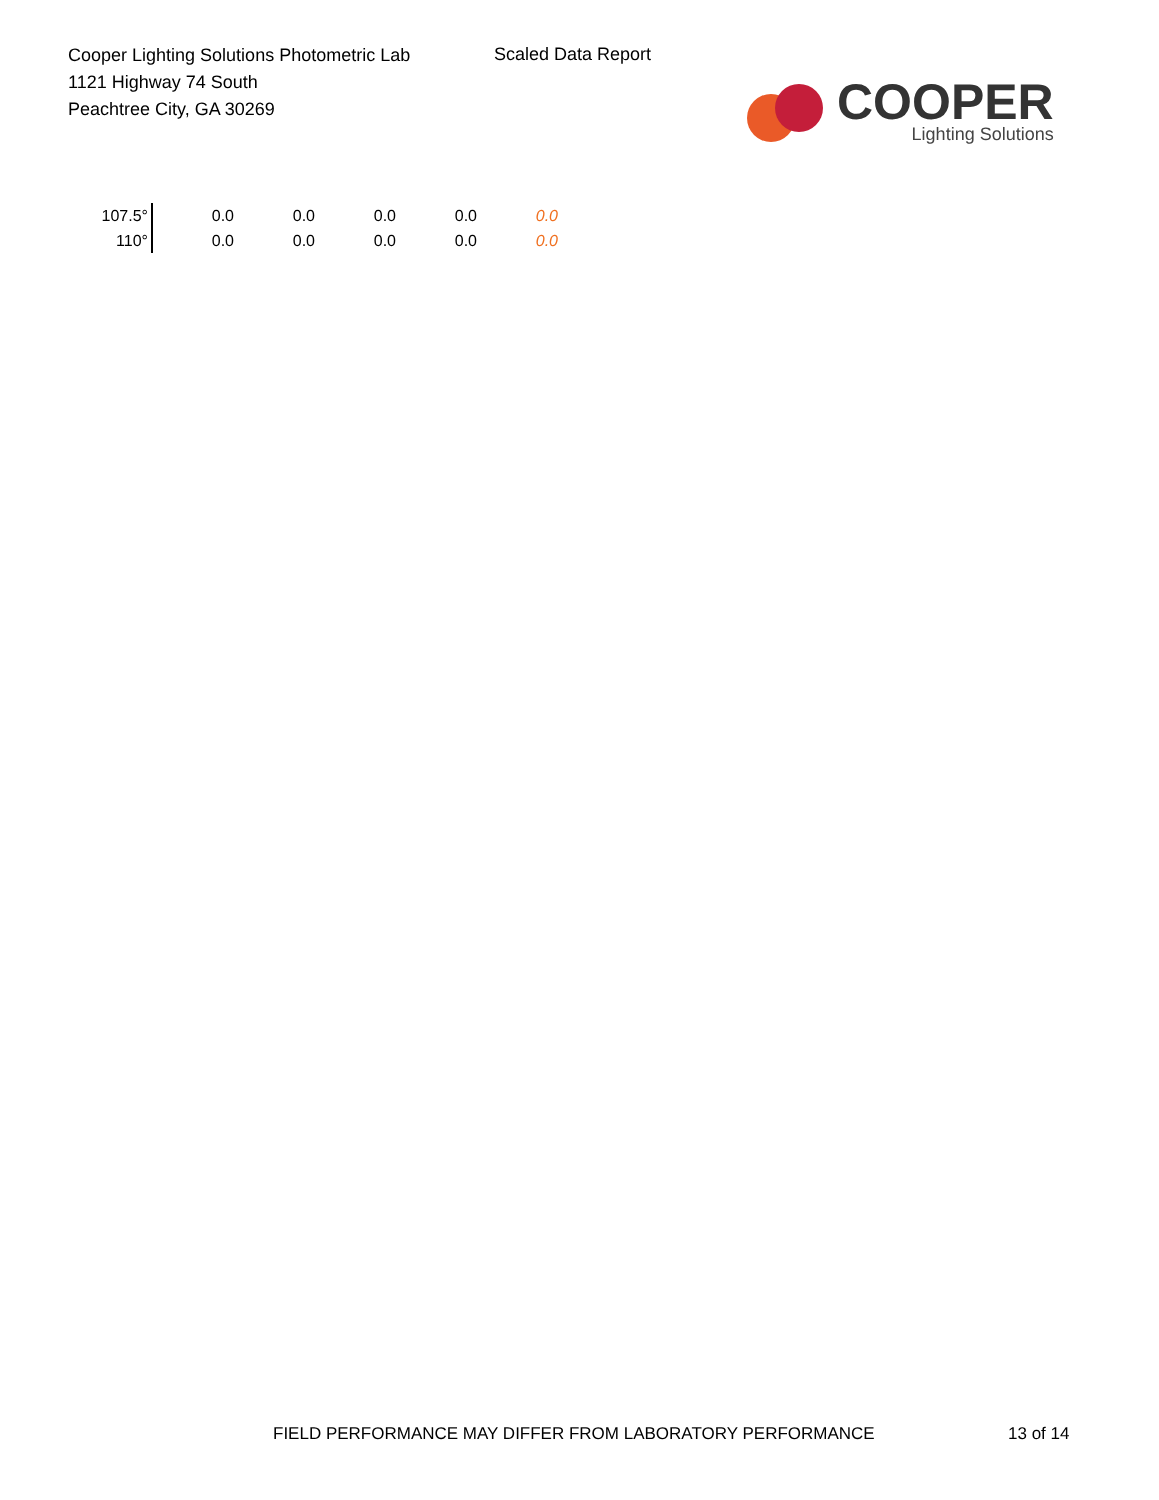Cooper Lighting Solutions Photometric Lab
1121 Highway 74 South
Peachtree City, GA 30269
Scaled Data Report
COOPER
Lighting Solutions
| 107.5° | 0.0 | 0.0 | 0.0 | 0.0 | 0.0 |
| 110° | 0.0 | 0.0 | 0.0 | 0.0 | 0.0 |
FIELD PERFORMANCE MAY DIFFER FROM LABORATORY PERFORMANCE
13 of 14